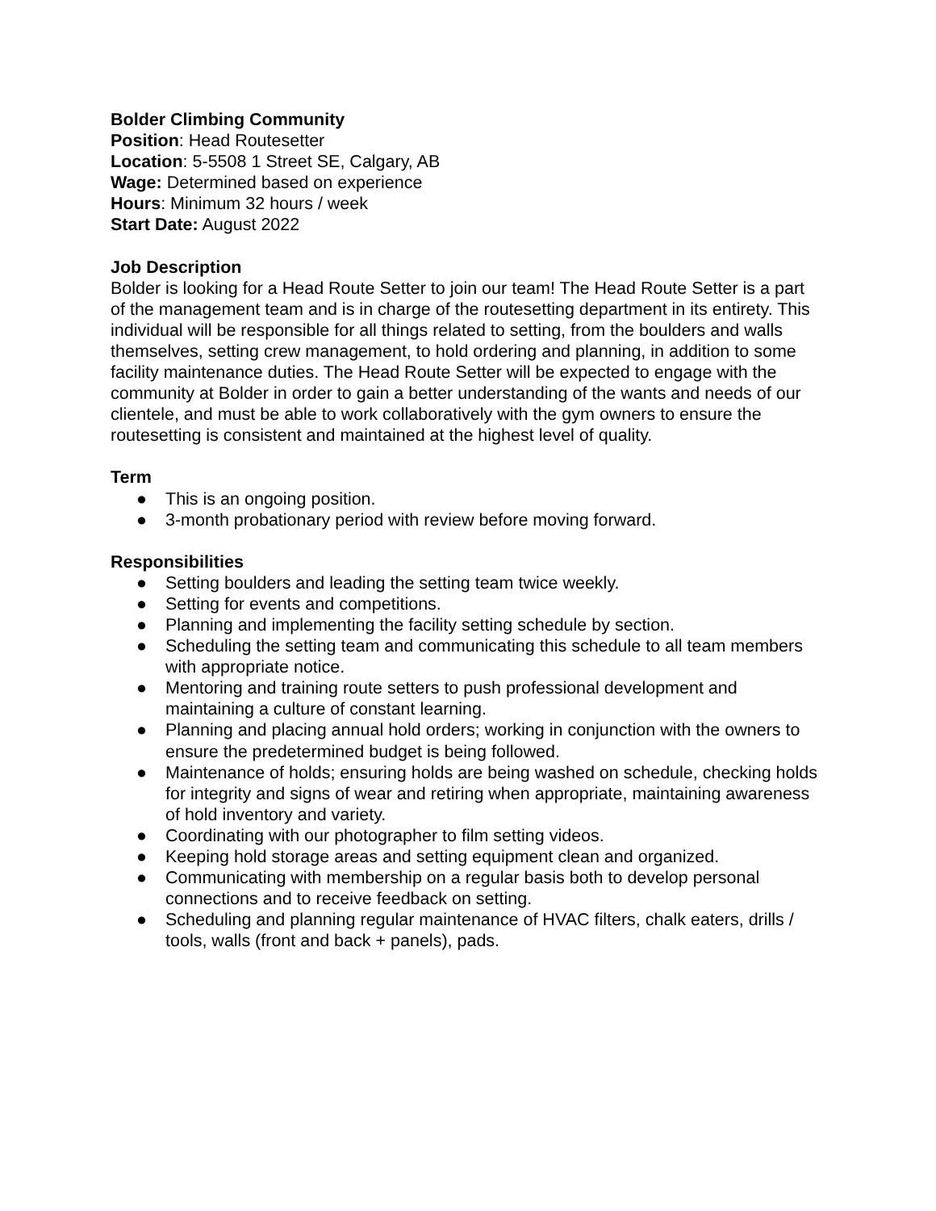Bolder Climbing Community
Position: Head Routesetter
Location: 5-5508 1 Street SE, Calgary, AB
Wage: Determined based on experience
Hours: Minimum 32 hours / week
Start Date: August 2022
Job Description
Bolder is looking for a Head Route Setter to join our team! The Head Route Setter is a part of the management team and is in charge of the routesetting department in its entirety. This individual will be responsible for all things related to setting, from the boulders and walls themselves, setting crew management, to hold ordering and planning, in addition to some facility maintenance duties. The Head Route Setter will be expected to engage with the community at Bolder in order to gain a better understanding of the wants and needs of our clientele, and must be able to work collaboratively with the gym owners to ensure the routesetting is consistent and maintained at the highest level of quality.
Term
● This is an ongoing position.
● 3-month probationary period with review before moving forward.
Responsibilities
● Setting boulders and leading the setting team twice weekly.
● Setting for events and competitions.
● Planning and implementing the facility setting schedule by section.
● Scheduling the setting team and communicating this schedule to all team members with appropriate notice.
● Mentoring and training route setters to push professional development and maintaining a culture of constant learning.
● Planning and placing annual hold orders; working in conjunction with the owners to ensure the predetermined budget is being followed.
● Maintenance of holds; ensuring holds are being washed on schedule, checking holds for integrity and signs of wear and retiring when appropriate, maintaining awareness of hold inventory and variety.
● Coordinating with our photographer to film setting videos.
● Keeping hold storage areas and setting equipment clean and organized.
● Communicating with membership on a regular basis both to develop personal connections and to receive feedback on setting.
● Scheduling and planning regular maintenance of HVAC filters, chalk eaters, drills / tools, walls (front and back + panels), pads.